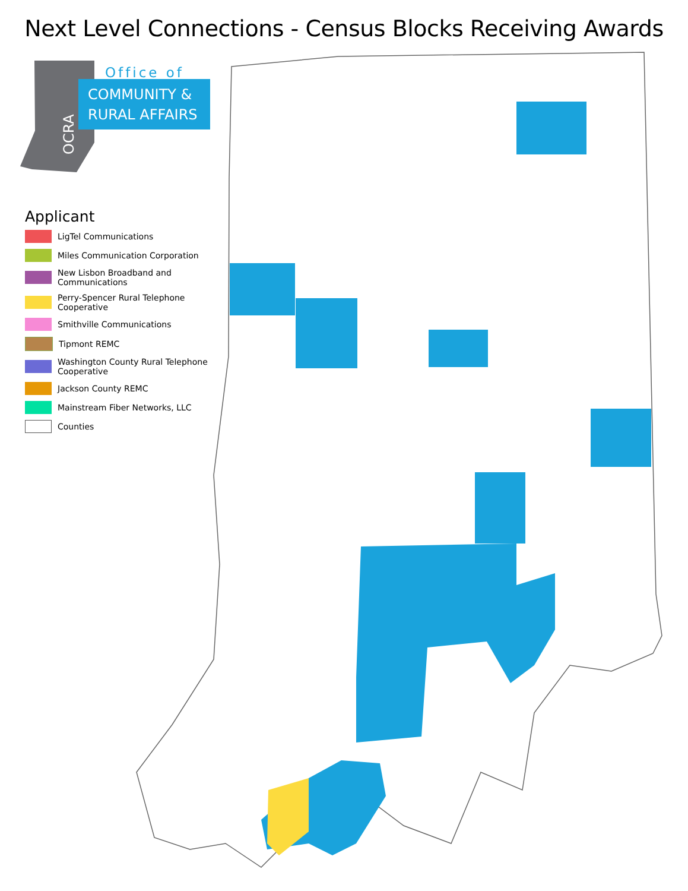Next Level Connections - Census Blocks Receiving Awards
Office of
COMMUNITY &
RURAL AFFAIRS
OCRA
Applicant
LigTel Communications
Miles Communication Corporation
New Lisbon Broadband and
Communications
Perry-Spencer Rural Telephone
Cooperative
Smithville Communications
Tipmont REMC
Washington County Rural Telephone
Cooperative
Jackson County REMC
Mainstream Fiber Networks, LLC
Counties